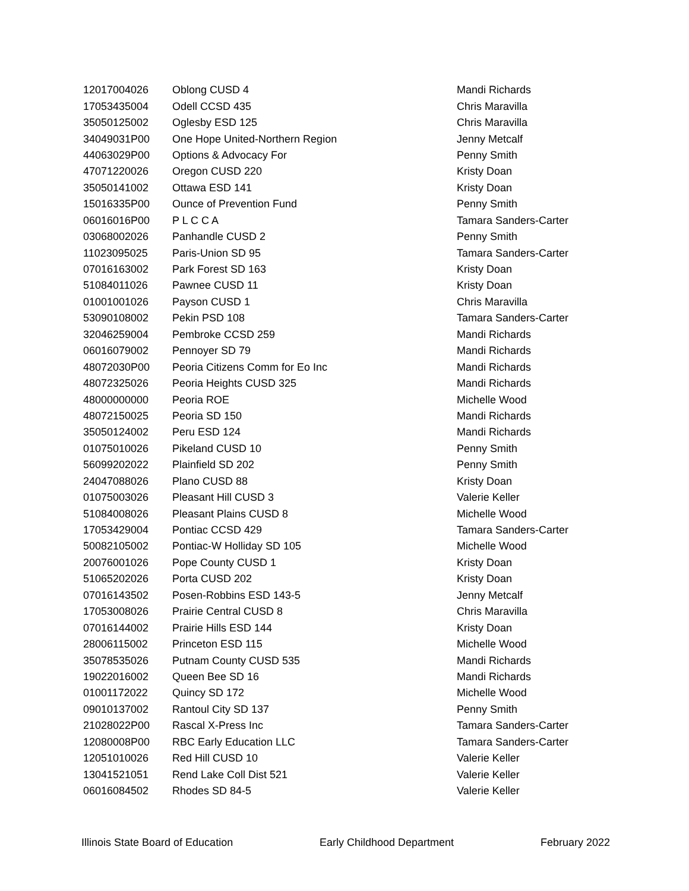| 12017004026 | Oblong CUSD 4 | Mandi Richards |
| 17053435004 | Odell CCSD 435 | Chris Maravilla |
| 35050125002 | Oglesby ESD 125 | Chris Maravilla |
| 34049031P00 | One Hope United-Northern Region | Jenny Metcalf |
| 44063029P00 | Options & Advocacy For | Penny Smith |
| 47071220026 | Oregon CUSD 220 | Kristy Doan |
| 35050141002 | Ottawa ESD 141 | Kristy Doan |
| 15016335P00 | Ounce of Prevention Fund | Penny Smith |
| 06016016P00 | P L C C A | Tamara Sanders-Carter |
| 03068002026 | Panhandle CUSD 2 | Penny Smith |
| 11023095025 | Paris-Union SD 95 | Tamara Sanders-Carter |
| 07016163002 | Park Forest SD 163 | Kristy Doan |
| 51084011026 | Pawnee CUSD 11 | Kristy Doan |
| 01001001026 | Payson CUSD 1 | Chris Maravilla |
| 53090108002 | Pekin PSD 108 | Tamara Sanders-Carter |
| 32046259004 | Pembroke CCSD 259 | Mandi Richards |
| 06016079002 | Pennoyer SD 79 | Mandi Richards |
| 48072030P00 | Peoria Citizens Comm for Eo Inc | Mandi Richards |
| 48072325026 | Peoria Heights CUSD 325 | Mandi Richards |
| 48000000000 | Peoria ROE | Michelle Wood |
| 48072150025 | Peoria SD 150 | Mandi Richards |
| 35050124002 | Peru ESD 124 | Mandi Richards |
| 01075010026 | Pikeland CUSD 10 | Penny Smith |
| 56099202022 | Plainfield SD 202 | Penny Smith |
| 24047088026 | Plano CUSD 88 | Kristy Doan |
| 01075003026 | Pleasant Hill CUSD 3 | Valerie Keller |
| 51084008026 | Pleasant Plains CUSD 8 | Michelle Wood |
| 17053429004 | Pontiac CCSD 429 | Tamara Sanders-Carter |
| 50082105002 | Pontiac-W Holliday SD 105 | Michelle Wood |
| 20076001026 | Pope County CUSD 1 | Kristy Doan |
| 51065202026 | Porta CUSD 202 | Kristy Doan |
| 07016143502 | Posen-Robbins ESD 143-5 | Jenny Metcalf |
| 17053008026 | Prairie Central CUSD 8 | Chris Maravilla |
| 07016144002 | Prairie Hills ESD 144 | Kristy Doan |
| 28006115002 | Princeton ESD 115 | Michelle Wood |
| 35078535026 | Putnam County CUSD 535 | Mandi Richards |
| 19022016002 | Queen Bee SD 16 | Mandi Richards |
| 01001172022 | Quincy SD 172 | Michelle Wood |
| 09010137002 | Rantoul City SD 137 | Penny Smith |
| 21028022P00 | Rascal X-Press Inc | Tamara Sanders-Carter |
| 12080008P00 | RBC Early Education LLC | Tamara Sanders-Carter |
| 12051010026 | Red Hill CUSD 10 | Valerie Keller |
| 13041521051 | Rend Lake Coll Dist 521 | Valerie Keller |
| 06016084502 | Rhodes SD 84-5 | Valerie Keller |
Illinois State Board of Education Early Childhood Department February 2022